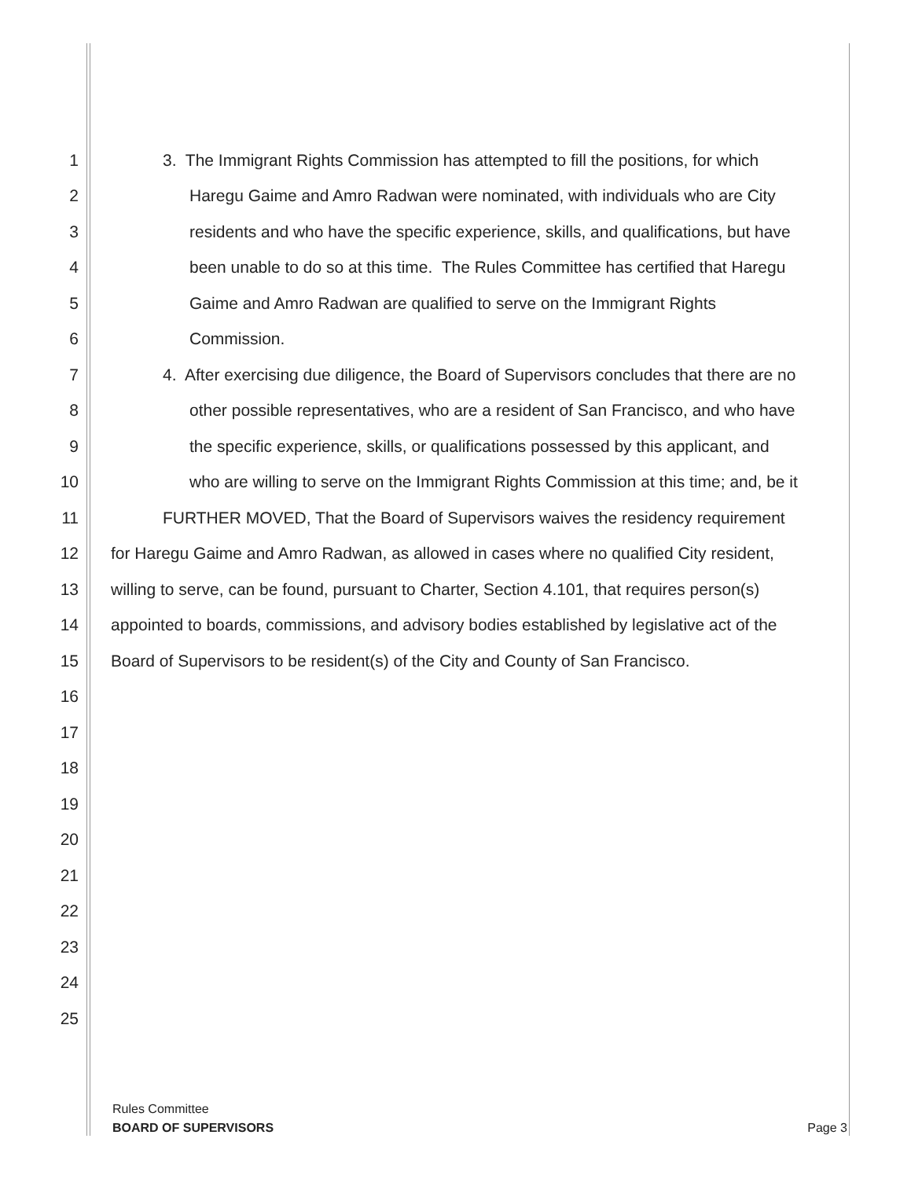1 3. The Immigrant Rights Commission has attempted to fill the positions, for which
2 Haregu Gaime and Amro Radwan were nominated, with individuals who are City
3 residents and who have the specific experience, skills, and qualifications, but have
4 been unable to do so at this time. The Rules Committee has certified that Haregu
5 Gaime and Amro Radwan are qualified to serve on the Immigrant Rights
6 Commission.
7 4. After exercising due diligence, the Board of Supervisors concludes that there are no
8 other possible representatives, who are a resident of San Francisco, and who have
9 the specific experience, skills, or qualifications possessed by this applicant, and
10 who are willing to serve on the Immigrant Rights Commission at this time; and, be it
11 FURTHER MOVED, That the Board of Supervisors waives the residency requirement
12 for Haregu Gaime and Amro Radwan, as allowed in cases where no qualified City resident,
13 willing to serve, can be found, pursuant to Charter, Section 4.101, that requires person(s)
14 appointed to boards, commissions, and advisory bodies established by legislative act of the
15 Board of Supervisors to be resident(s) of the City and County of San Francisco.
16
17
18
19
20
21
22
23
24
25
Rules Committee
BOARD OF SUPERVISORS Page 3